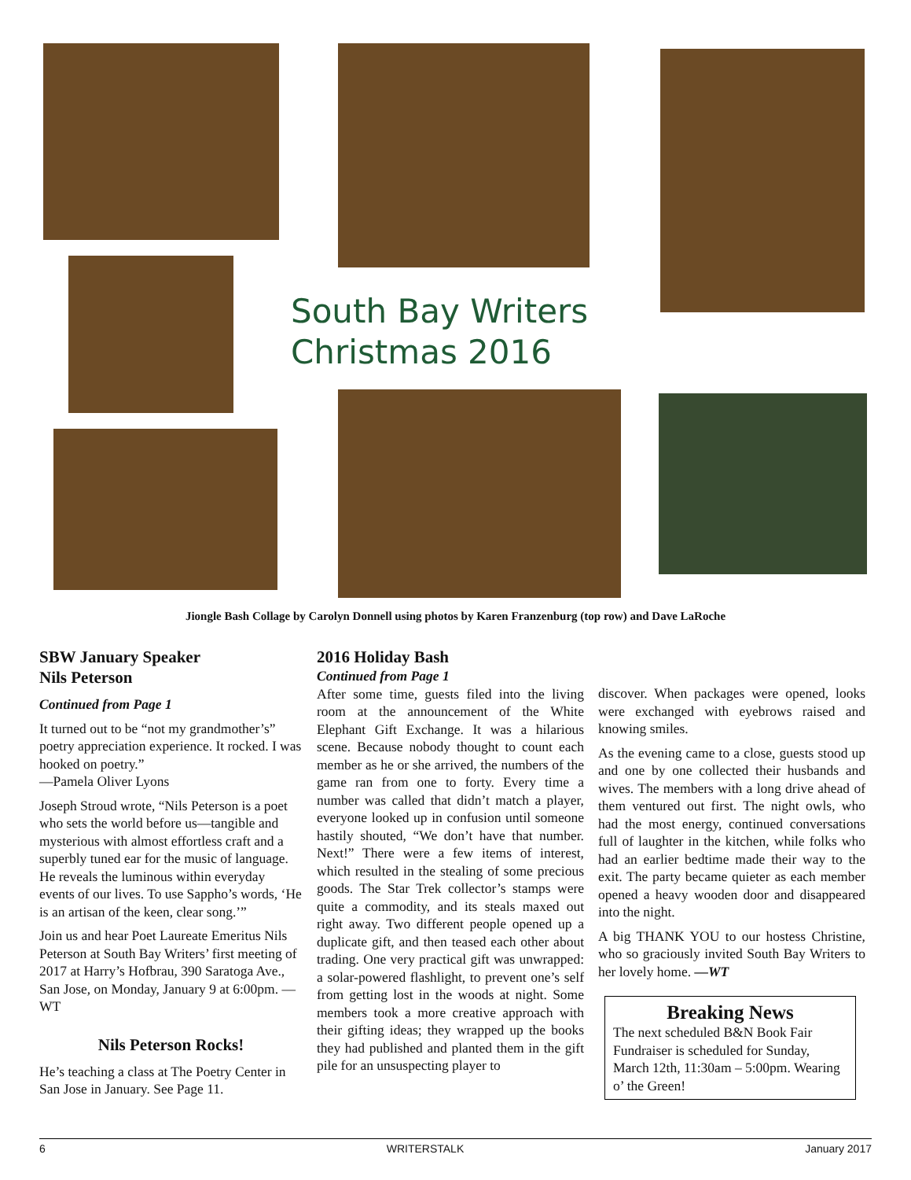South Bay Writers
Christmas 2016
Jiongle Bash Collage by Carolyn Donnell using photos by Karen Franzenburg (top row) and Dave LaRoche
SBW January Speaker
Nils Peterson
Continued from Page 1
It turned out to be “not my grandmother’s” poetry appreciation experience. It rocked. I was hooked on poetry.”
—Pamela Oliver Lyons
Joseph Stroud wrote, “Nils Peterson is a poet who sets the world before us—tangible and mysterious with almost effortless craft and a superbly tuned ear for the music of language. He reveals the luminous within everyday events of our lives. To use Sappho’s words, ‘He is an artisan of the keen, clear song.’”
Join us and hear Poet Laureate Emeritus Nils Peterson at South Bay Writers’ first meeting of 2017 at Harry’s Hofbrau, 390 Saratoga Ave., San Jose, on Monday, January 9 at 6:00pm. —WT
Nils Peterson Rocks!
He’s teaching a class at The Poetry Center in San Jose in January. See Page 11.
2016 Holiday Bash
Continued from Page 1
After some time, guests filed into the living room at the announcement of the White Elephant Gift Exchange. It was a hilarious scene. Because nobody thought to count each member as he or she arrived, the numbers of the game ran from one to forty. Every time a number was called that didn’t match a player, everyone looked up in confusion until someone hastily shouted, “We don’t have that number. Next!” There were a few items of interest, which resulted in the stealing of some precious goods. The Star Trek collector’s stamps were quite a commodity, and its steals maxed out right away. Two different people opened up a duplicate gift, and then teased each other about trading. One very practical gift was unwrapped: a solar-powered flashlight, to prevent one’s self from getting lost in the woods at night. Some members took a more creative approach with their gifting ideas; they wrapped up the books they had published and planted them in the gift pile for an unsuspecting player to
discover. When packages were opened, looks were exchanged with eyebrows raised and knowing smiles.
As the evening came to a close, guests stood up and one by one collected their husbands and wives. The members with a long drive ahead of them ventured out first. The night owls, who had the most energy, continued conversations full of laughter in the kitchen, while folks who had an earlier bedtime made their way to the exit. The party became quieter as each member opened a heavy wooden door and disappeared into the night.
A big THANK YOU to our hostess Christine, who so graciously invited South Bay Writers to her lovely home. —WT
Breaking News
The next scheduled B&N Book Fair Fundraiser is scheduled for Sunday, March 12th, 11:30am – 5:00pm. Wearing o’ the Green!
6 WRITERSTALK January 2017